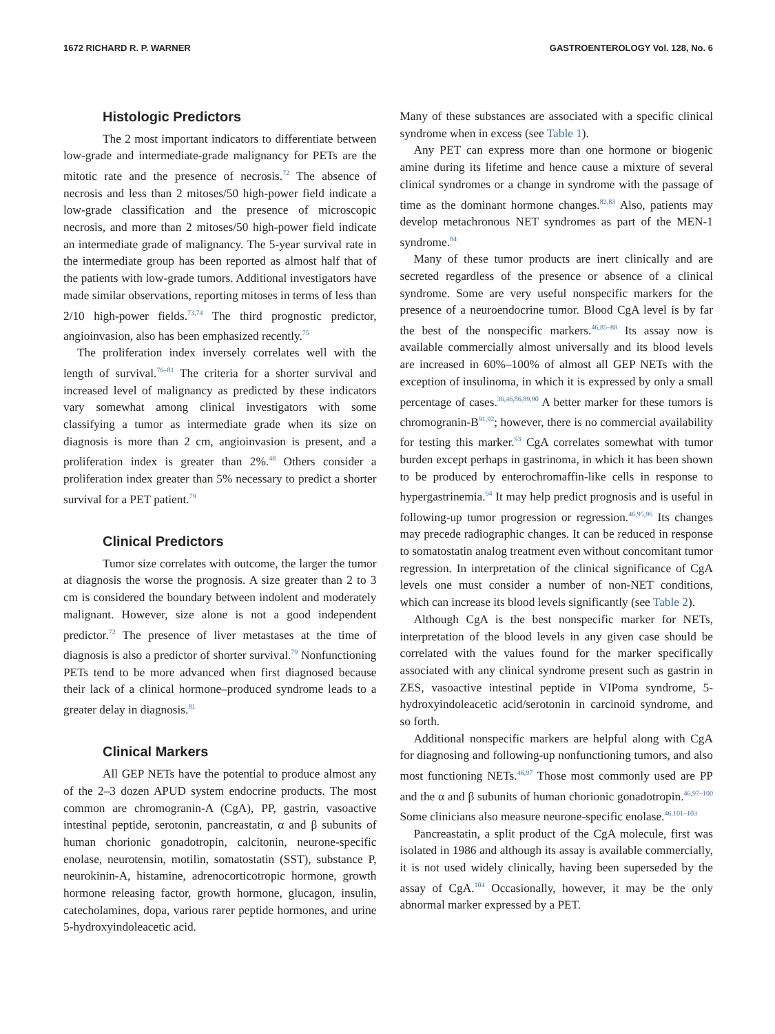1672 RICHARD R. P. WARNER GASTROENTEROLOGY Vol. 128, No. 6
Histologic Predictors
The 2 most important indicators to differentiate between low-grade and intermediate-grade malignancy for PETs are the mitotic rate and the presence of necrosis.<sup>72</sup> The absence of necrosis and less than 2 mitoses/50 high-power field indicate a low-grade classification and the presence of microscopic necrosis, and more than 2 mitoses/50 high-power field indicate an intermediate grade of malignancy. The 5-year survival rate in the intermediate group has been reported as almost half that of the patients with low-grade tumors. Additional investigators have made similar observations, reporting mitoses in terms of less than 2/10 high-power fields.<sup>73,74</sup> The third prognostic predictor, angioinvasion, also has been emphasized recently.<sup>75</sup>
The proliferation index inversely correlates well with the length of survival.<sup>76–81</sup> The criteria for a shorter survival and increased level of malignancy as predicted by these indicators vary somewhat among clinical investigators with some classifying a tumor as intermediate grade when its size on diagnosis is more than 2 cm, angioinvasion is present, and a proliferation index is greater than 2%.<sup>48</sup> Others consider a proliferation index greater than 5% necessary to predict a shorter survival for a PET patient.<sup>79</sup>
Clinical Predictors
Tumor size correlates with outcome, the larger the tumor at diagnosis the worse the prognosis. A size greater than 2 to 3 cm is considered the boundary between indolent and moderately malignant. However, size alone is not a good independent predictor.<sup>72</sup> The presence of liver metastases at the time of diagnosis is also a predictor of shorter survival.<sup>79</sup> Nonfunctioning PETs tend to be more advanced when first diagnosed because their lack of a clinical hormone–produced syndrome leads to a greater delay in diagnosis.<sup>81</sup>
Clinical Markers
All GEP NETs have the potential to produce almost any of the 2–3 dozen APUD system endocrine products. The most common are chromogranin-A (CgA), PP, gastrin, vasoactive intestinal peptide, serotonin, pancreastatin, α and β subunits of human chorionic gonadotropin, calcitonin, neurone-specific enolase, neurotensin, motilin, somatostatin (SST), substance P, neurokinin-A, histamine, adrenocorticotropic hormone, growth hormone releasing factor, growth hormone, glucagon, insulin, catecholamines, dopa, various rarer peptide hormones, and urine 5-hydroxyindoleacetic acid.
Many of these substances are associated with a specific clinical syndrome when in excess (see Table 1).
Any PET can express more than one hormone or biogenic amine during its lifetime and hence cause a mixture of several clinical syndromes or a change in syndrome with the passage of time as the dominant hormone changes.<sup>82,83</sup> Also, patients may develop metachronous NET syndromes as part of the MEN-1 syndrome.<sup>84</sup>
Many of these tumor products are inert clinically and are secreted regardless of the presence or absence of a clinical syndrome. Some are very useful nonspecific markers for the presence of a neuroendocrine tumor. Blood CgA level is by far the best of the nonspecific markers.<sup>46,85–88</sup> Its assay now is available commercially almost universally and its blood levels are increased in 60%–100% of almost all GEP NETs with the exception of insulinoma, in which it is expressed by only a small percentage of cases.<sup>36,46,86,89,90</sup> A better marker for these tumors is chromogranin-B<sup>91,92</sup>; however, there is no commercial availability for testing this marker.<sup>93</sup> CgA correlates somewhat with tumor burden except perhaps in gastrinoma, in which it has been shown to be produced by enterochromaffin-like cells in response to hypergastrinemia.<sup>94</sup> It may help predict prognosis and is useful in following-up tumor progression or regression.<sup>46,95,96</sup> Its changes may precede radiographic changes. It can be reduced in response to somatostatin analog treatment even without concomitant tumor regression. In interpretation of the clinical significance of CgA levels one must consider a number of non-NET conditions, which can increase its blood levels significantly (see Table 2).
Although CgA is the best nonspecific marker for NETs, interpretation of the blood levels in any given case should be correlated with the values found for the marker specifically associated with any clinical syndrome present such as gastrin in ZES, vasoactive intestinal peptide in VIPoma syndrome, 5-hydroxyindoleacetic acid/serotonin in carcinoid syndrome, and so forth.
Additional nonspecific markers are helpful along with CgA for diagnosing and following-up nonfunctioning tumors, and also most functioning NETs.<sup>46,97</sup> Those most commonly used are PP and the α and β subunits of human chorionic gonadotropin.<sup>46,97–100</sup> Some clinicians also measure neurone-specific enolase.<sup>46,101–103</sup>
Pancreastatin, a split product of the CgA molecule, first was isolated in 1986 and although its assay is available commercially, it is not used widely clinically, having been superseded by the assay of CgA.<sup>104</sup> Occasionally, however, it may be the only abnormal marker expressed by a PET.